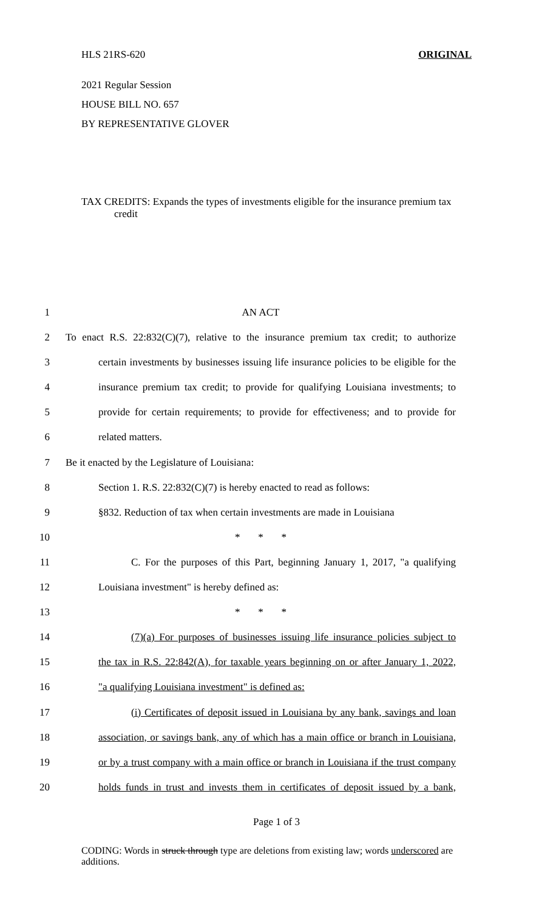HLS 21RS-620 ORIGINAL
2021 Regular Session
HOUSE BILL NO. 657
BY REPRESENTATIVE GLOVER
TAX CREDITS: Expands the types of investments eligible for the insurance premium tax credit
1 AN ACT
2 To enact R.S. 22:832(C)(7), relative to the insurance premium tax credit; to authorize
3 certain investments by businesses issuing life insurance policies to be eligible for the
4 insurance premium tax credit; to provide for qualifying Louisiana investments; to
5 provide for certain requirements; to provide for effectiveness; and to provide for
6 related matters.
7 Be it enacted by the Legislature of Louisiana:
8 Section 1. R.S. 22:832(C)(7) is hereby enacted to read as follows:
9 §832. Reduction of tax when certain investments are made in Louisiana
10 * * *
11 C. For the purposes of this Part, beginning January 1, 2017, "a qualifying
12 Louisiana investment" is hereby defined as:
13 * * *
14 (7)(a) For purposes of businesses issuing life insurance policies subject to
15 the tax in R.S. 22:842(A), for taxable years beginning on or after January 1, 2022,
16 "a qualifying Louisiana investment" is defined as:
17 (i) Certificates of deposit issued in Louisiana by any bank, savings and loan
18 association, or savings bank, any of which has a main office or branch in Louisiana,
19 or by a trust company with a main office or branch in Louisiana if the trust company
20 holds funds in trust and invests them in certificates of deposit issued by a bank,
Page 1 of 3
CODING: Words in struck through type are deletions from existing law; words underscored are additions.